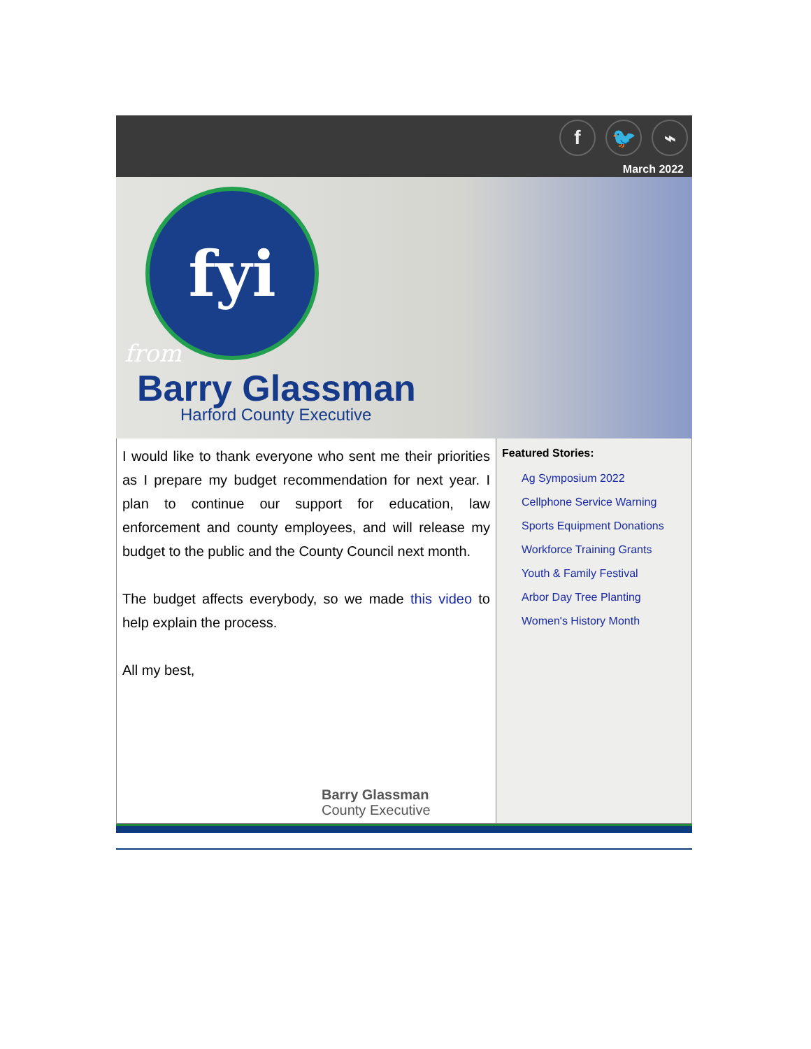f 🐦 ⌁
March 2022
fyi
from
Barry Glassman
Harford County Executive
I would like to thank everyone who sent me their priorities as I prepare my budget recommendation for next year. I plan to continue our support for education, law enforcement and county employees, and will release my budget to the public and the County Council next month.
The budget affects everybody, so we made this video to help explain the process.
All my best,
Barry Glassman
County Executive
Featured Stories:
Ag Symposium 2022
Cellphone Service Warning
Sports Equipment Donations
Workforce Training Grants
Youth & Family Festival
Arbor Day Tree Planting
Women's History Month